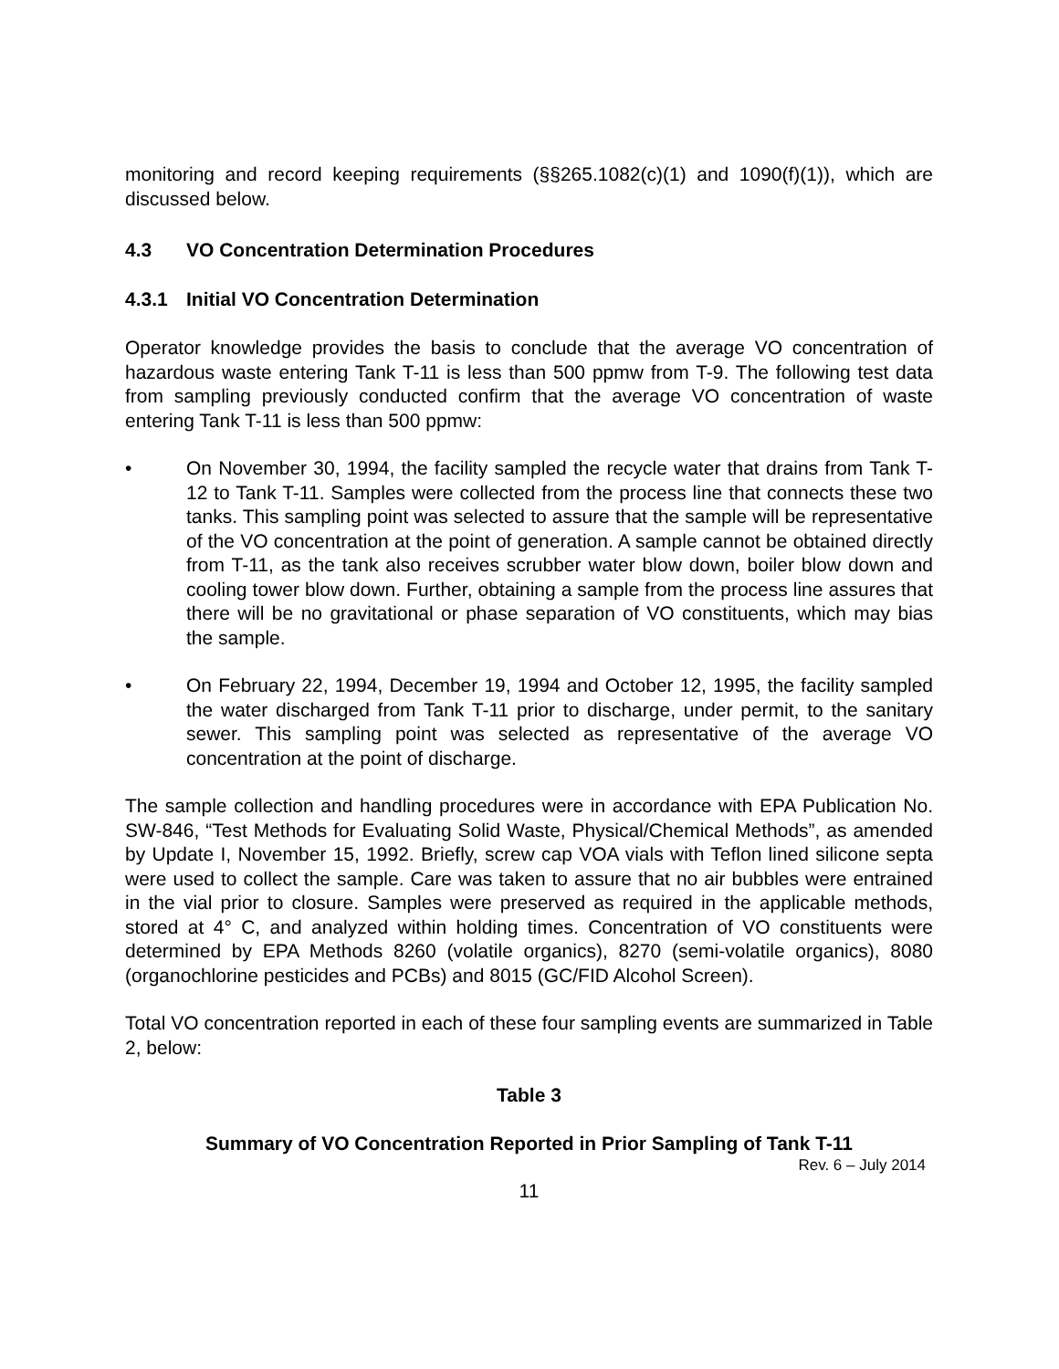monitoring and record keeping requirements (§§265.1082(c)(1) and 1090(f)(1)), which are discussed below.
4.3 VO Concentration Determination Procedures
4.3.1 Initial VO Concentration Determination
Operator knowledge provides the basis to conclude that the average VO concentration of hazardous waste entering Tank T-11 is less than 500 ppmw from T-9. The following test data from sampling previously conducted confirm that the average VO concentration of waste entering Tank T-11 is less than 500 ppmw:
• On November 30, 1994, the facility sampled the recycle water that drains from Tank T-12 to Tank T-11. Samples were collected from the process line that connects these two tanks. This sampling point was selected to assure that the sample will be representative of the VO concentration at the point of generation. A sample cannot be obtained directly from T-11, as the tank also receives scrubber water blow down, boiler blow down and cooling tower blow down. Further, obtaining a sample from the process line assures that there will be no gravitational or phase separation of VO constituents, which may bias the sample.
• On February 22, 1994, December 19, 1994 and October 12, 1995, the facility sampled the water discharged from Tank T-11 prior to discharge, under permit, to the sanitary sewer. This sampling point was selected as representative of the average VO concentration at the point of discharge.
The sample collection and handling procedures were in accordance with EPA Publication No. SW-846, “Test Methods for Evaluating Solid Waste, Physical/Chemical Methods”, as amended by Update I, November 15, 1992. Briefly, screw cap VOA vials with Teflon lined silicone septa were used to collect the sample. Care was taken to assure that no air bubbles were entrained in the vial prior to closure. Samples were preserved as required in the applicable methods, stored at 4° C, and analyzed within holding times. Concentration of VO constituents were determined by EPA Methods 8260 (volatile organics), 8270 (semi-volatile organics), 8080 (organochlorine pesticides and PCBs) and 8015 (GC/FID Alcohol Screen).
Total VO concentration reported in each of these four sampling events are summarized in Table 2, below:
Table 3
Summary of VO Concentration Reported in Prior Sampling of Tank T-11
Rev. 6 – July 2014
11